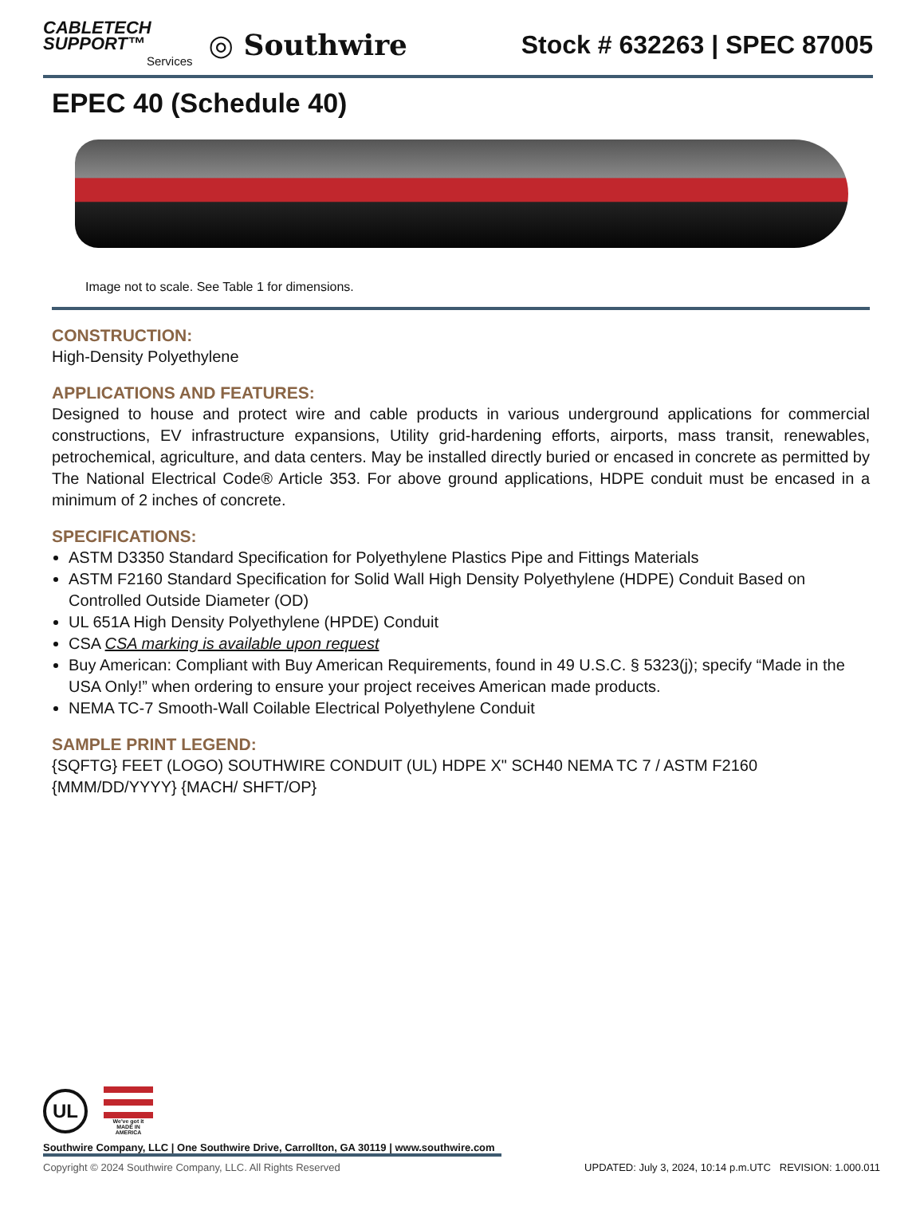CABLETECH
SUPPORT™
Services
◎ Southwire
Stock # 632263 | SPEC 87005
EPEC 40 (Schedule 40)
Image not to scale. See Table 1 for dimensions.
CONSTRUCTION:
High-Density Polyethylene
APPLICATIONS AND FEATURES:
Designed to house and protect wire and cable products in various underground applications for commercial constructions, EV infrastructure expansions, Utility grid-hardening efforts, airports, mass transit, renewables, petrochemical, agriculture, and data centers. May be installed directly buried or encased in concrete as permitted by The National Electrical Code® Article 353. For above ground applications, HDPE conduit must be encased in a minimum of 2 inches of concrete.
SPECIFICATIONS:
ASTM D3350 Standard Specification for Polyethylene Plastics Pipe and Fittings Materials
ASTM F2160 Standard Specification for Solid Wall High Density Polyethylene (HDPE) Conduit Based on Controlled Outside Diameter (OD)
UL 651A High Density Polyethylene (HPDE) Conduit
CSA CSA marking is available upon request
Buy American: Compliant with Buy American Requirements, found in 49 U.S.C. § 5323(j); specify “Made in the USA Only!” when ordering to ensure your project receives American made products.
NEMA TC-7 Smooth-Wall Coilable Electrical Polyethylene Conduit
SAMPLE PRINT LEGEND:
{SQFTG} FEET (LOGO) SOUTHWIRE CONDUIT (UL) HDPE X" SCH40 NEMA TC 7 / ASTM F2160 {MMM/DD/YYYY} {MACH/ SHFT/OP}
UL
We've got it
MADE IN AMERICA
Southwire Company, LLC | One Southwire Drive, Carrollton, GA 30119 | www.southwire.com
Copyright © 2024 Southwire Company, LLC. All Rights Reserved UPDATED: July 3, 2024, 10:14 p.m.UTC REVISION: 1.000.011